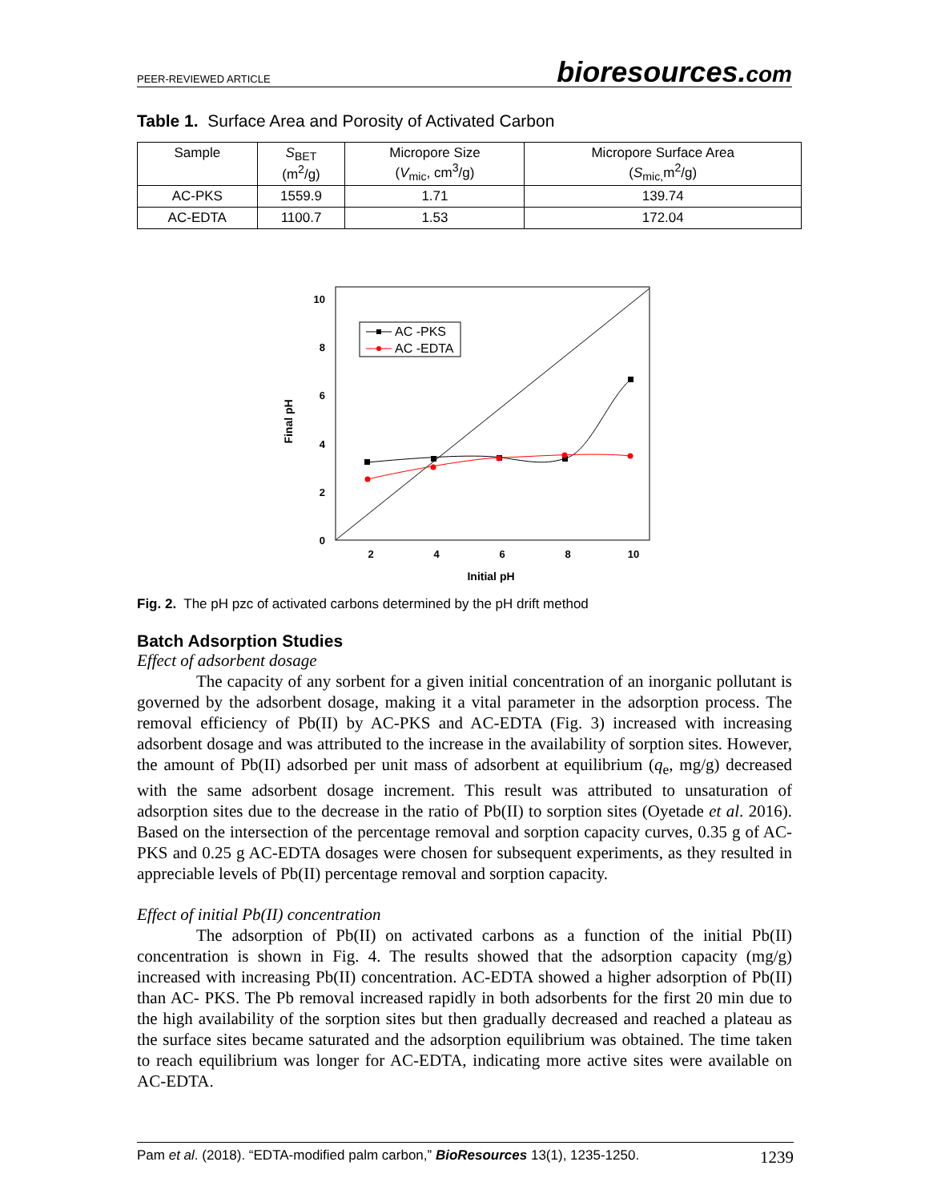PEER-REVIEWED ARTICLE bioresources.com
Table 1. Surface Area and Porosity of Activated Carbon
| Sample | S<sub>BET</sub> (m<sup>2</sup>/g) | Micropore Size ( V<sub>mic</sub>, cm<sup>3</sup>/g) | Micropore Surface Area ( S<sub>mic,</sub>m<sup>2</sup>/g) |
| --- | --- | --- | --- |
| AC-PKS | 1559.9 | 1.71 | 139.74 |
| AC-EDTA | 1100.7 | 1.53 | 172.04 |
10
8
6
4
2
0
2
4
6
8
10
Initial pH
Final pH
AC -PKS
AC -EDTA
Fig. 2. The pH pzc of activated carbons determined by the pH drift method
Batch Adsorption Studies
Effect of adsorbent dosage
The capacity of any sorbent for a given initial concentration of an inorganic pollutant is governed by the adsorbent dosage, making it a vital parameter in the adsorption process. The removal efficiency of Pb(II) by AC-PKS and AC-EDTA (Fig. 3) increased with increasing adsorbent dosage and was attributed to the increase in the availability of sorption sites. However, the amount of Pb(II) adsorbed per unit mass of adsorbent at equilibrium (q<sub>e</sub>, mg/g) decreased with the same adsorbent dosage increment. This result was attributed to unsaturation of adsorption sites due to the decrease in the ratio of Pb(II) to sorption sites (Oyetade et al. 2016). Based on the intersection of the percentage removal and sorption capacity curves, 0.35 g of AC-PKS and 0.25 g AC-EDTA dosages were chosen for subsequent experiments, as they resulted in appreciable levels of Pb(II) percentage removal and sorption capacity.
Effect of initial Pb(II) concentration
The adsorption of Pb(II) on activated carbons as a function of the initial Pb(II) concentration is shown in Fig. 4. The results showed that the adsorption capacity (mg/g) increased with increasing Pb(II) concentration. AC-EDTA showed a higher adsorption of Pb(II) than AC- PKS. The Pb removal increased rapidly in both adsorbents for the first 20 min due to the high availability of the sorption sites but then gradually decreased and reached a plateau as the surface sites became saturated and the adsorption equilibrium was obtained. The time taken to reach equilibrium was longer for AC-EDTA, indicating more active sites were available on AC-EDTA.
Pam et al. (2018). “EDTA-modified palm carbon,” BioResources 13(1), 1235-1250. 1239